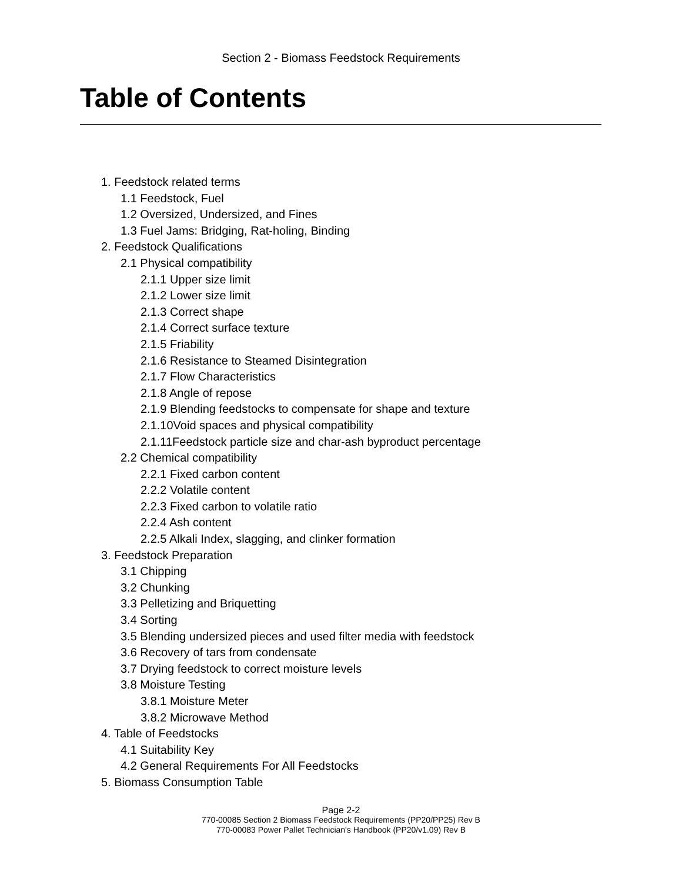Section 2 - Biomass Feedstock Requirements
Table of Contents
1. Feedstock related terms
1.1 Feedstock, Fuel
1.2 Oversized, Undersized, and Fines
1.3 Fuel Jams: Bridging, Rat-holing, Binding
2. Feedstock Qualifications
2.1 Physical compatibility
2.1.1 Upper size limit
2.1.2 Lower size limit
2.1.3 Correct shape
2.1.4 Correct surface texture
2.1.5 Friability
2.1.6 Resistance to Steamed Disintegration
2.1.7 Flow Characteristics
2.1.8 Angle of repose
2.1.9 Blending feedstocks to compensate for shape and texture
2.1.10Void spaces and physical compatibility
2.1.11Feedstock particle size and char-ash byproduct percentage
2.2 Chemical compatibility
2.2.1 Fixed carbon content
2.2.2 Volatile content
2.2.3 Fixed carbon to volatile ratio
2.2.4 Ash content
2.2.5 Alkali Index, slagging, and clinker formation
3. Feedstock Preparation
3.1 Chipping
3.2 Chunking
3.3 Pelletizing and Briquetting
3.4 Sorting
3.5 Blending undersized pieces and used filter media with feedstock
3.6 Recovery of tars from condensate
3.7 Drying feedstock to correct moisture levels
3.8 Moisture Testing
3.8.1 Moisture Meter
3.8.2 Microwave Method
4. Table of Feedstocks
4.1 Suitability Key
4.2 General Requirements For All Feedstocks
5. Biomass Consumption Table
Page 2-2
770-00085 Section 2 Biomass Feedstock Requirements (PP20/PP25) Rev B
770-00083 Power Pallet Technician's Handbook (PP20/v1.09) Rev B